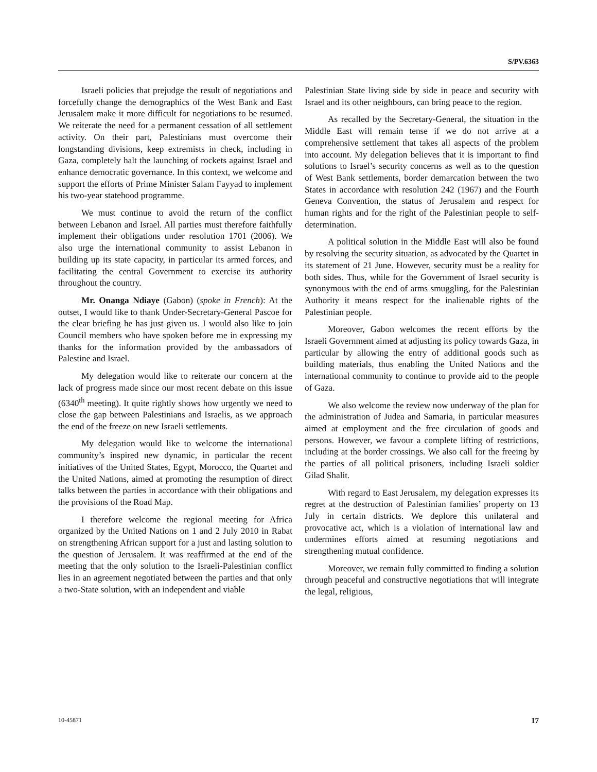S/PV.6363
Israeli policies that prejudge the result of negotiations and forcefully change the demographics of the West Bank and East Jerusalem make it more difficult for negotiations to be resumed. We reiterate the need for a permanent cessation of all settlement activity. On their part, Palestinians must overcome their longstanding divisions, keep extremists in check, including in Gaza, completely halt the launching of rockets against Israel and enhance democratic governance. In this context, we welcome and support the efforts of Prime Minister Salam Fayyad to implement his two-year statehood programme.
We must continue to avoid the return of the conflict between Lebanon and Israel. All parties must therefore faithfully implement their obligations under resolution 1701 (2006). We also urge the international community to assist Lebanon in building up its state capacity, in particular its armed forces, and facilitating the central Government to exercise its authority throughout the country.
Mr. Onanga Ndiaye (Gabon) (spoke in French): At the outset, I would like to thank Under-Secretary-General Pascoe for the clear briefing he has just given us. I would also like to join Council members who have spoken before me in expressing my thanks for the information provided by the ambassadors of Palestine and Israel.
My delegation would like to reiterate our concern at the lack of progress made since our most recent debate on this issue (6340<sup>th</sup> meeting). It quite rightly shows how urgently we need to close the gap between Palestinians and Israelis, as we approach the end of the freeze on new Israeli settlements.
My delegation would like to welcome the international community’s inspired new dynamic, in particular the recent initiatives of the United States, Egypt, Morocco, the Quartet and the United Nations, aimed at promoting the resumption of direct talks between the parties in accordance with their obligations and the provisions of the Road Map.
I therefore welcome the regional meeting for Africa organized by the United Nations on 1 and 2 July 2010 in Rabat on strengthening African support for a just and lasting solution to the question of Jerusalem. It was reaffirmed at the end of the meeting that the only solution to the Israeli-Palestinian conflict lies in an agreement negotiated between the parties and that only a two-State solution, with an independent and viable
Palestinian State living side by side in peace and security with Israel and its other neighbours, can bring peace to the region.
As recalled by the Secretary-General, the situation in the Middle East will remain tense if we do not arrive at a comprehensive settlement that takes all aspects of the problem into account. My delegation believes that it is important to find solutions to Israel’s security concerns as well as to the question of West Bank settlements, border demarcation between the two States in accordance with resolution 242 (1967) and the Fourth Geneva Convention, the status of Jerusalem and respect for human rights and for the right of the Palestinian people to self-determination.
A political solution in the Middle East will also be found by resolving the security situation, as advocated by the Quartet in its statement of 21 June. However, security must be a reality for both sides. Thus, while for the Government of Israel security is synonymous with the end of arms smuggling, for the Palestinian Authority it means respect for the inalienable rights of the Palestinian people.
Moreover, Gabon welcomes the recent efforts by the Israeli Government aimed at adjusting its policy towards Gaza, in particular by allowing the entry of additional goods such as building materials, thus enabling the United Nations and the international community to continue to provide aid to the people of Gaza.
We also welcome the review now underway of the plan for the administration of Judea and Samaria, in particular measures aimed at employment and the free circulation of goods and persons. However, we favour a complete lifting of restrictions, including at the border crossings. We also call for the freeing by the parties of all political prisoners, including Israeli soldier Gilad Shalit.
With regard to East Jerusalem, my delegation expresses its regret at the destruction of Palestinian families’ property on 13 July in certain districts. We deplore this unilateral and provocative act, which is a violation of international law and undermines efforts aimed at resuming negotiations and strengthening mutual confidence.
Moreover, we remain fully committed to finding a solution through peaceful and constructive negotiations that will integrate the legal, religious,
10-45871 17